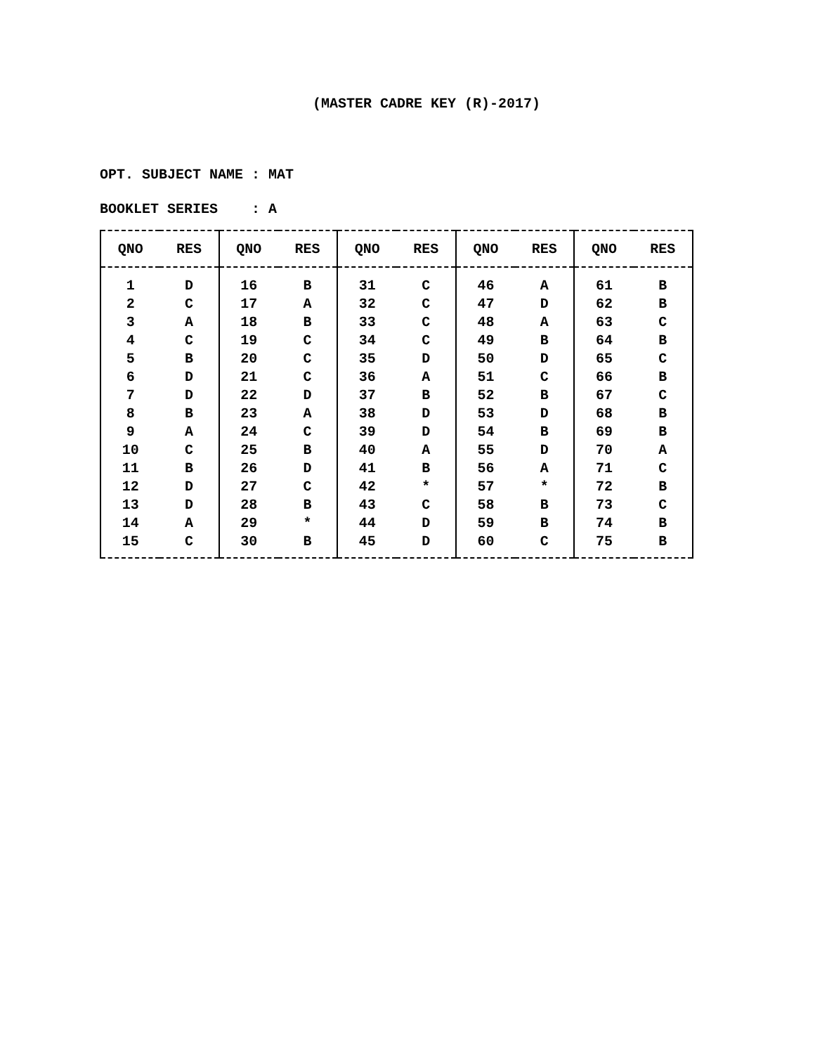(MASTER CADRE KEY (R)-2017)
OPT. SUBJECT NAME : MAT
BOOKLET SERIES : A
| QNO | RES | QNO | RES | QNO | RES | QNO | RES | QNO | RES |
| --- | --- | --- | --- | --- | --- | --- | --- | --- | --- |
| 1 | D | 16 | B | 31 | C | 46 | A | 61 | B |
| 2 | C | 17 | A | 32 | C | 47 | D | 62 | B |
| 3 | A | 18 | B | 33 | C | 48 | A | 63 | C |
| 4 | C | 19 | C | 34 | C | 49 | B | 64 | B |
| 5 | B | 20 | C | 35 | D | 50 | D | 65 | C |
| 6 | D | 21 | C | 36 | A | 51 | C | 66 | B |
| 7 | D | 22 | D | 37 | B | 52 | B | 67 | C |
| 8 | B | 23 | A | 38 | D | 53 | D | 68 | B |
| 9 | A | 24 | C | 39 | D | 54 | B | 69 | B |
| 10 | C | 25 | B | 40 | A | 55 | D | 70 | A |
| 11 | B | 26 | D | 41 | B | 56 | A | 71 | C |
| 12 | D | 27 | C | 42 | * | 57 | * | 72 | B |
| 13 | D | 28 | B | 43 | C | 58 | B | 73 | C |
| 14 | A | 29 | * | 44 | D | 59 | B | 74 | B |
| 15 | C | 30 | B | 45 | D | 60 | C | 75 | B |